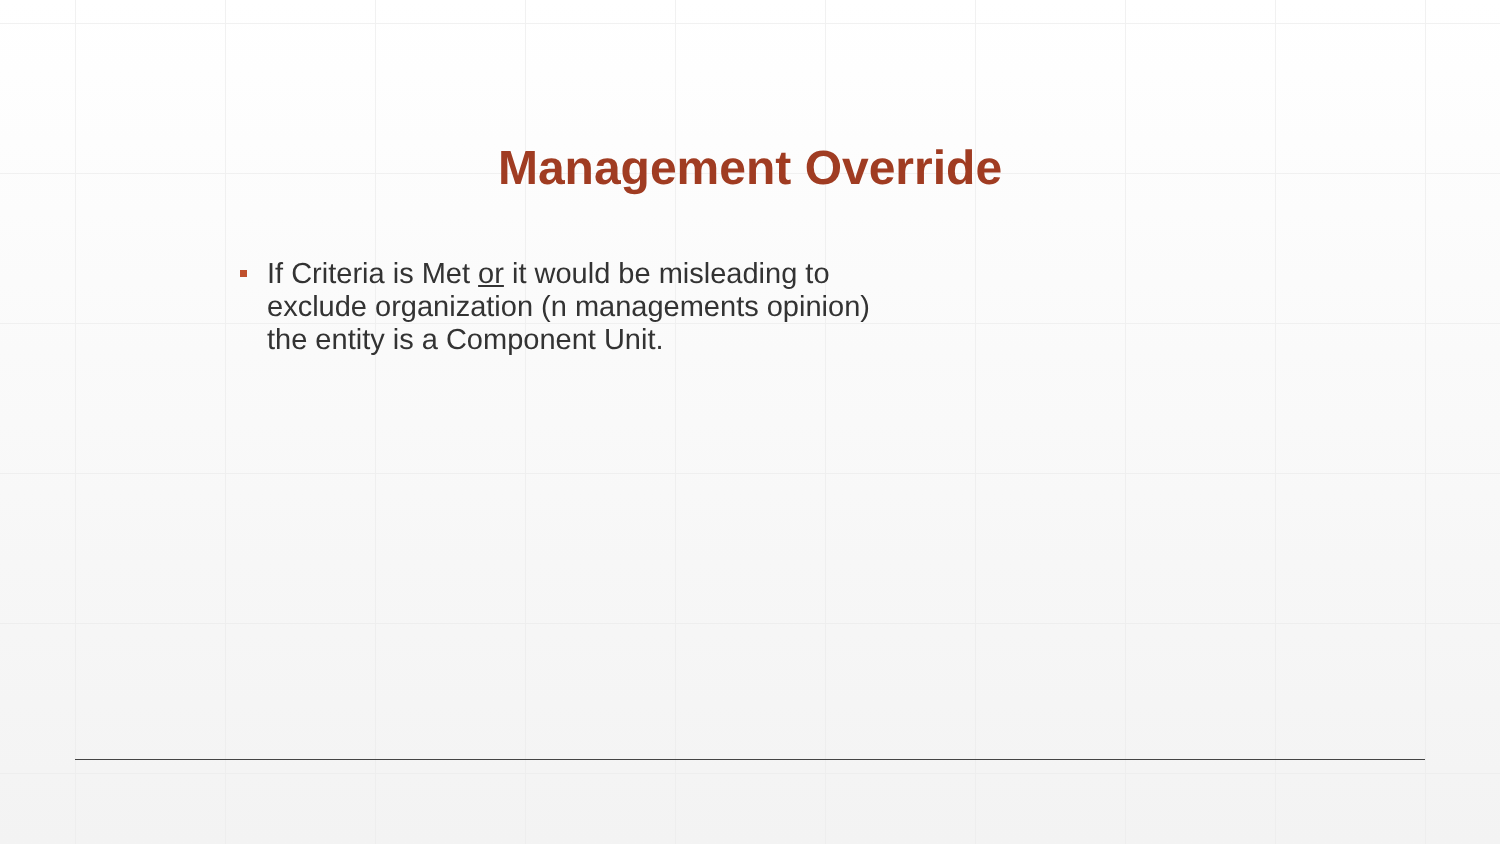Management Override
If Criteria is Met or it would be misleading to exclude organization (n managements opinion) the entity is a Component Unit.